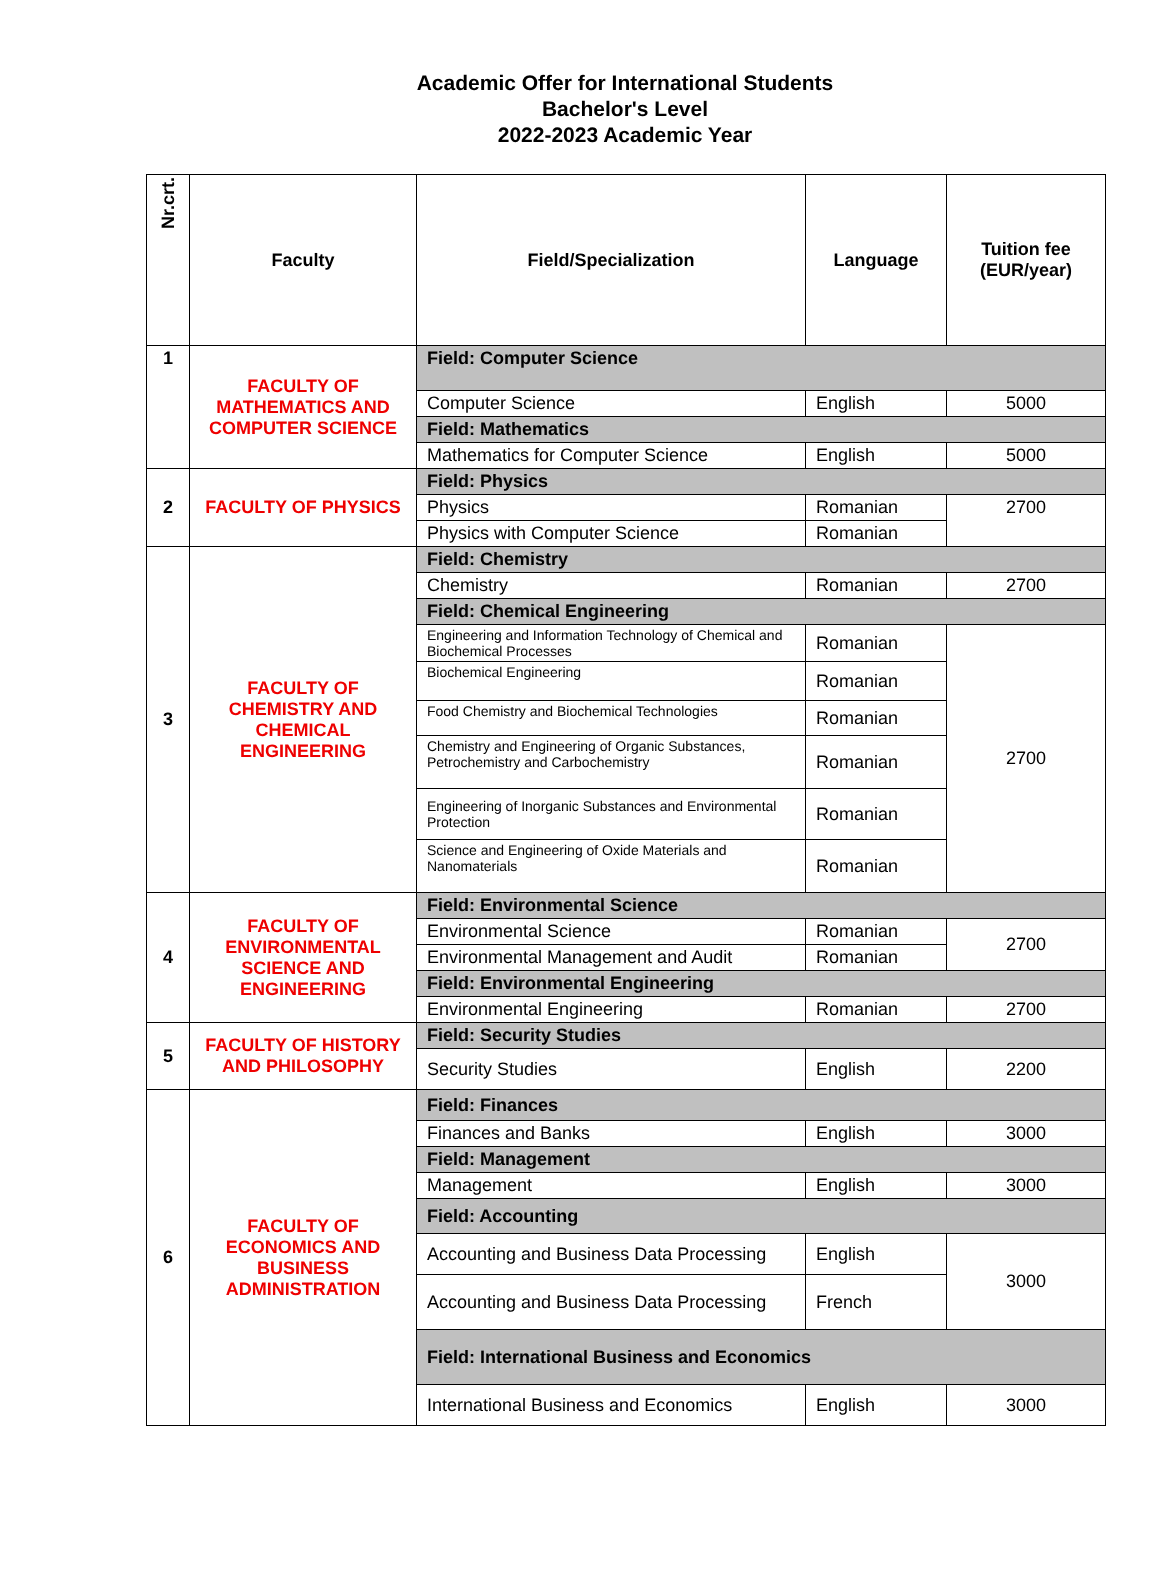Academic Offer for International Students
Bachelor's Level
2022-2023 Academic Year
| Nr.crt. | Faculty | Field/Specialization | Language | Tuition fee (EUR/year) |
| --- | --- | --- | --- | --- |
| 1 | FACULTY OF MATHEMATICS AND COMPUTER SCIENCE | Field: Computer Science | | |
| | | Computer Science | English | 5000 |
| | | Field: Mathematics | | |
| | | Mathematics for Computer Science | English | 5000 |
| 2 | FACULTY OF PHYSICS | Field: Physics | | |
| | | Physics | Romanian | 2700 |
| | | Physics with Computer Science | Romanian | |
| 3 | FACULTY OF CHEMISTRY AND CHEMICAL ENGINEERING | Field: Chemistry | | |
| | | Chemistry | Romanian | 2700 |
| | | Field: Chemical Engineering | | |
| | | Engineering and Information Technology of Chemical and Biochemical Processes | Romanian | 2700 |
| | | Biochemical Engineering | Romanian | |
| | | Food Chemistry and Biochemical Technologies | Romanian | |
| | | Chemistry and Engineering of Organic Substances, Petrochemistry and Carbochemistry | Romanian | |
| | | Engineering of Inorganic Substances and Environmental Protection | Romanian | |
| | | Science and Engineering of Oxide Materials and Nanomaterials | Romanian | |
| 4 | FACULTY OF ENVIRONMENTAL SCIENCE AND ENGINEERING | Field: Environmental Science | | |
| | | Environmental Science | Romanian | 2700 |
| | | Environmental Management and Audit | Romanian | |
| | | Field: Environmental Engineering | | |
| | | Environmental Engineering | Romanian | 2700 |
| 5 | FACULTY OF HISTORY AND PHILOSOPHY | Field: Security Studies | | |
| | | Security Studies | English | 2200 |
| 6 | FACULTY OF ECONOMICS AND BUSINESS ADMINISTRATION | Field: Finances | | |
| | | Finances and Banks | English | 3000 |
| | | Field: Management | | |
| | | Management | English | 3000 |
| | | Field: Accounting | | |
| | | Accounting and Business Data Processing | English | 3000 |
| | | Accounting and Business Data Processing | French | |
| | | Field: International Business and Economics | | |
| | | International Business and Economics | English | 3000 |